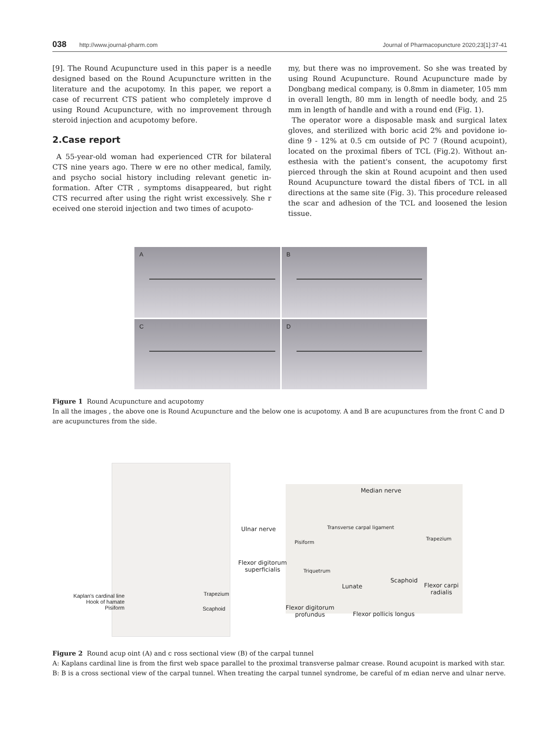038 http://www.journal-pharm.com Journal of Pharmacopuncture 2020;23[1]:37-41
[9]. The Round Acupuncture used in this paper is a needle designed based on the Round Acupuncture written in the literature and the acupotomy. In this paper, we report a case of recurrent CTS patient who completely improve d using Round Acupuncture, with no improvement through steroid injection and acupotomy before.
2.Case report
A 55-year-old woman had experienced CTR for bilateral CTS nine years ago. There w ere no other medical, family, and psycho social history including relevant genetic in-formation. After CTR , symptoms disappeared, but right CTS recurred after using the right wrist excessively. She r eceived one steroid injection and two times of acupoto-
my, but there was no improvement. So she was treated by using Round Acupuncture. Round Acupuncture made by Dongbang medical company, is 0.8mm in diameter, 105 mm in overall length, 80 mm in length of needle body, and 25 mm in length of handle and with a round end (Fig. 1).
The operator wore a disposable mask and surgical latex gloves, and sterilized with boric acid 2% and povidone io-dine 9 - 12% at 0.5 cm outside of PC 7 (Round acupoint), located on the proximal fibers of TCL (Fig.2). Without an-esthesia with the patient's consent, the acupotomy first pierced through the skin at Round acupoint and then used Round Acupuncture toward the distal fibers of TCL in all directions at the same site (Fig. 3). This procedure released the scar and adhesion of the TCL and loosened the lesion tissue.
A
B
C
D
Figure 1 Round Acupuncture and acupotomy
In all the images , the above one is Round Acupuncture and the below one is acupotomy. A and B are acupunctures from the front C and D are acupunctures from the side.
Kaplan's cardinal line
Hook of hamate
Pisiform
Trapezium
Scaphoid
Median nerve
Ulnar nerve Transverse carpal ligament
Trapezium
Pisiform
Flexor digitorum
superficialis Triquetrum
Lunate
Scaphoid
Flexor carpi
radialis
Flexor digitorum
profundus Flexor pollicis longus
Figure 2 Round acup oint (A) and c ross sectional view (B) of the carpal tunnel
A: Kaplans cardinal line is from the first web space parallel to the proximal transverse palmar crease. Round acupoint is marked with star.
B: B is a cross sectional view of the carpal tunnel. When treating the carpal tunnel syndrome, be careful of m edian nerve and ulnar nerve.